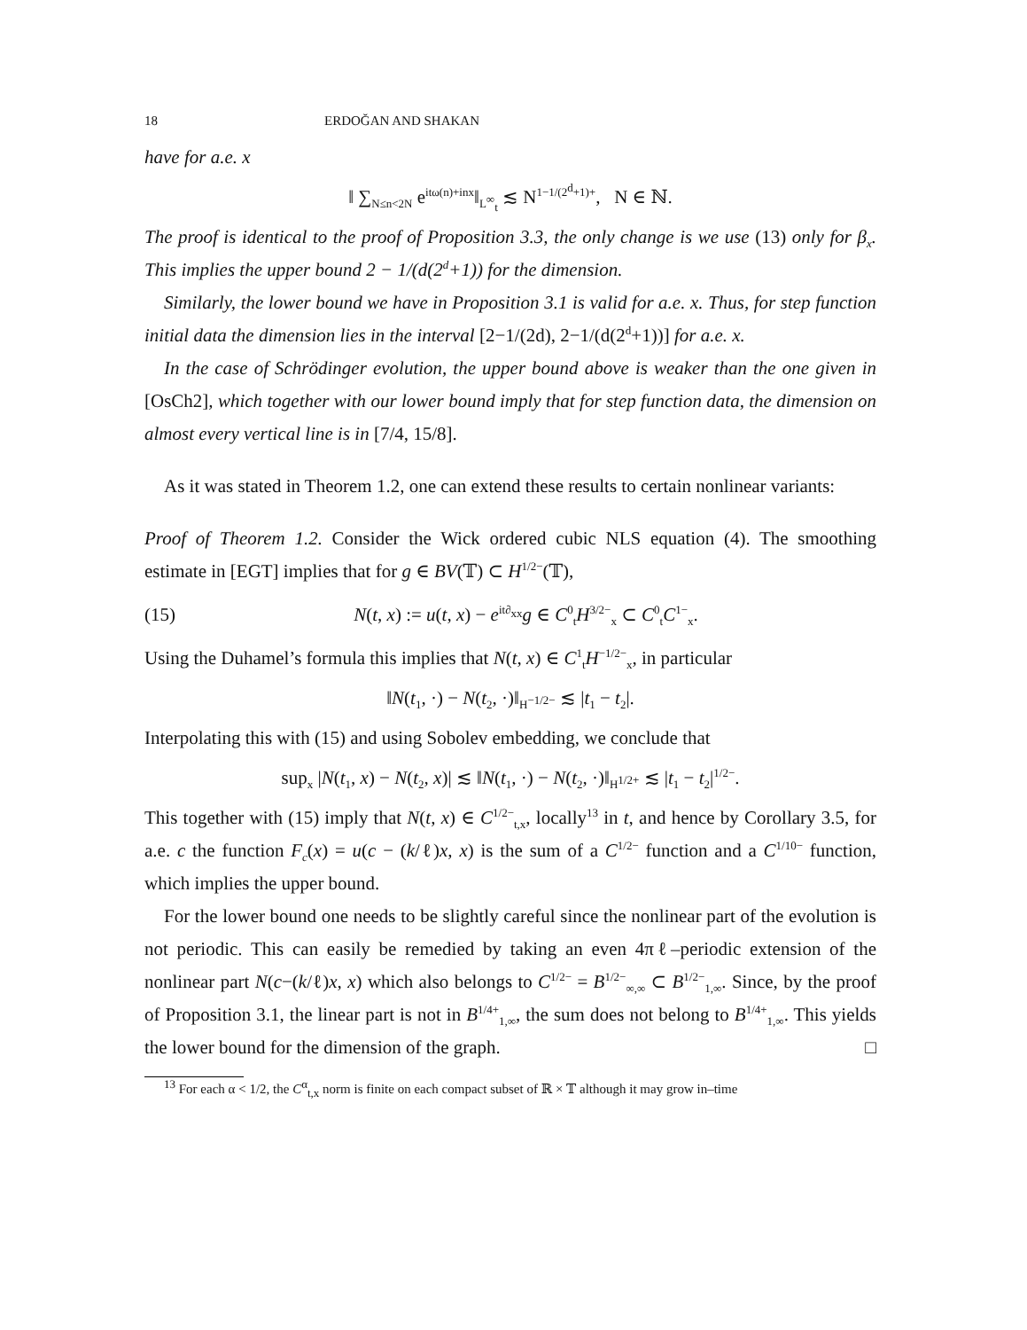18 ERDOĞAN AND SHAKAN
have for a.e. x
‖ ∑<sub>N≤n<2N</sub> e<sup>itω(n)+inx</sup>‖<sub>L<sup>∞</sup><sub>t</sub></sub> ≲ N<sup>1−1/(2<sup>d</sup>+1)+</sup>, N ∈ ℕ.
The proof is identical to the proof of Proposition 3.3, the only change is we use (13) only for β<sub>x</sub>. This implies the upper bound 2 − 1/(d(2<sup>d</sup>+1)) for the dimension.
Similarly, the lower bound we have in Proposition 3.1 is valid for a.e. x. Thus, for step function initial data the dimension lies in the interval [2−1/(2d), 2−1/(d(2<sup>d</sup>+1))] for a.e. x.
In the case of Schrödinger evolution, the upper bound above is weaker than the one given in [OsCh2], which together with our lower bound imply that for step function data, the dimension on almost every vertical line is in [7/4, 15/8].
As it was stated in Theorem 1.2, one can extend these results to certain nonlinear variants:
Proof of Theorem 1.2. Consider the Wick ordered cubic NLS equation (4). The smoothing estimate in [EGT] implies that for g ∈ BV(𝕋) ⊂ H<sup>1/2−</sup>(𝕋),
(15) N(t, x) := u(t, x) − e<sup>it∂<sub>xx</sub></sup>g ∈ C<sup>0</sup><sub>t</sub>H<sup>3/2−</sup><sub>x</sub> ⊂ C<sup>0</sup><sub>t</sub>C<sup>1−</sup><sub>x</sub>.
Using the Duhamel’s formula this implies that N(t, x) ∈ C<sup>1</sup><sub>t</sub>H<sup>−1/2−</sup><sub>x</sub>, in particular
‖N(t<sub>1</sub>, ·) − N(t<sub>2</sub>, ·)‖<sub>H<sup>−1/2−</sup></sub> ≲ |t<sub>1</sub> − t<sub>2</sub>|.
Interpolating this with (15) and using Sobolev embedding, we conclude that
sup<sub>x</sub> |N(t<sub>1</sub>, x) − N(t<sub>2</sub>, x)| ≲ ‖N(t<sub>1</sub>, ·) − N(t<sub>2</sub>, ·)‖<sub>H<sup>1/2+</sup></sub> ≲ |t<sub>1</sub> − t<sub>2</sub>|<sup>1/2−</sup>.
This together with (15) imply that N(t, x) ∈ C<sup>1/2−</sup><sub>t,x</sub>, locally<sup>13</sup> in t, and hence by Corollary 3.5, for a.e. c the function F<sub>c</sub>(x) = u(c − (k/ℓ)x, x) is the sum of a C<sup>1/2−</sup> function and a C<sup>1/10−</sup> function, which implies the upper bound.
For the lower bound one needs to be slightly careful since the nonlinear part of the evolution is not periodic. This can easily be remedied by taking an even 4πℓ–periodic extension of the nonlinear part N(c−(k/ℓ)x, x) which also belongs to C<sup>1/2−</sup> = B<sup>1/2−</sup><sub>∞,∞</sub> ⊂ B<sup>1/2−</sup><sub>1,∞</sub>. Since, by the proof of Proposition 3.1, the linear part is not in B<sup>1/4+</sup><sub>1,∞</sub>, the sum does not belong to B<sup>1/4+</sup><sub>1,∞</sub>. This yields the lower bound for the dimension of the graph. □
<sup>13</sup> For each α < 1/2, the C<sup>α</sup><sub>t,x</sub> norm is finite on each compact subset of ℝ × 𝕋 although it may grow in–time